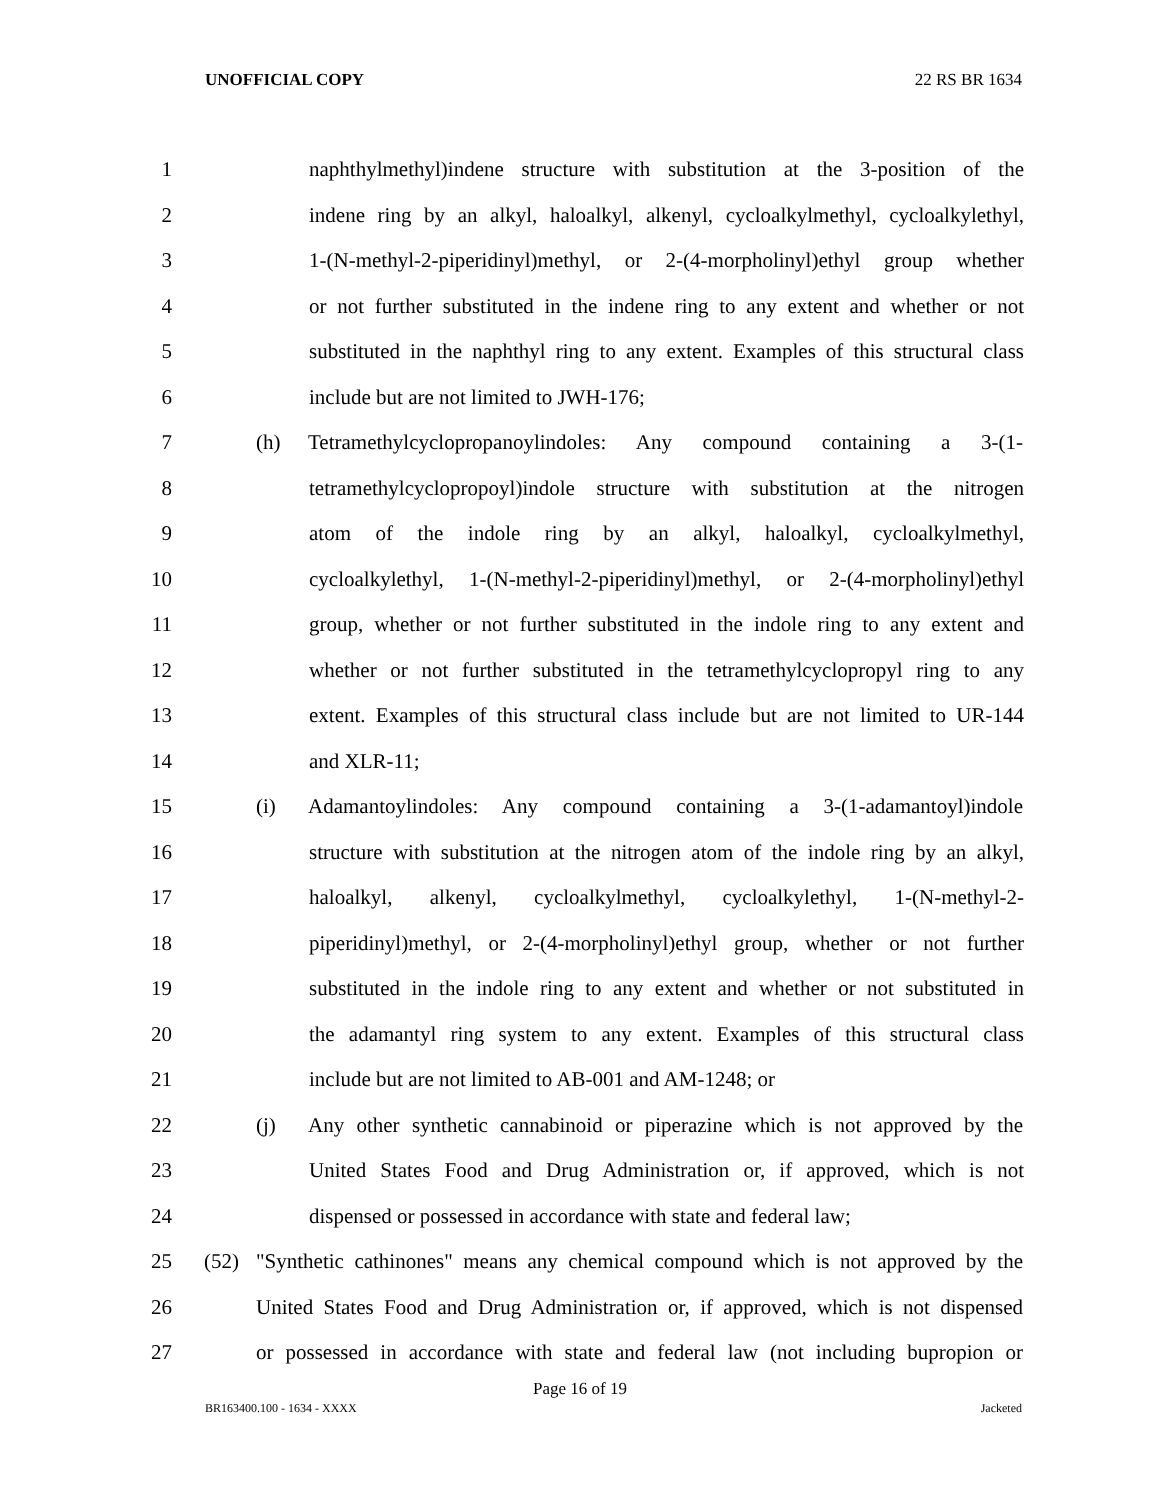UNOFFICIAL COPY 22 RS BR 1634
1 naphthylmethyl)indene structure with substitution at the 3-position of the
2 indene ring by an alkyl, haloalkyl, alkenyl, cycloalkylmethyl, cycloalkylethyl,
3 1-(N-methyl-2-piperidinyl)methyl, or 2-(4-morpholinyl)ethyl group whether
4 or not further substituted in the indene ring to any extent and whether or not
5 substituted in the naphthyl ring to any extent. Examples of this structural class
6 include but are not limited to JWH-176;
7 (h) Tetramethylcyclopropanoylindoles: Any compound containing a 3-(1-
8 tetramethylcyclopropoyl)indole structure with substitution at the nitrogen
9 atom of the indole ring by an alkyl, haloalkyl, cycloalkylmethyl,
10 cycloalkylethyl, 1-(N-methyl-2-piperidinyl)methyl, or 2-(4-morpholinyl)ethyl
11 group, whether or not further substituted in the indole ring to any extent and
12 whether or not further substituted in the tetramethylcyclopropyl ring to any
13 extent. Examples of this structural class include but are not limited to UR-144
14 and XLR-11;
15 (i) Adamantoylindoles: Any compound containing a 3-(1-adamantoyl)indole
16 structure with substitution at the nitrogen atom of the indole ring by an alkyl,
17 haloalkyl, alkenyl, cycloalkylmethyl, cycloalkylethyl, 1-(N-methyl-2-
18 piperidinyl)methyl, or 2-(4-morpholinyl)ethyl group, whether or not further
19 substituted in the indole ring to any extent and whether or not substituted in
20 the adamantyl ring system to any extent. Examples of this structural class
21 include but are not limited to AB-001 and AM-1248; or
22 (j) Any other synthetic cannabinoid or piperazine which is not approved by the
23 United States Food and Drug Administration or, if approved, which is not
24 dispensed or possessed in accordance with state and federal law;
25 (52) "Synthetic cathinones" means any chemical compound which is not approved by the
26 United States Food and Drug Administration or, if approved, which is not dispensed
27 or possessed in accordance with state and federal law (not including bupropion or
Page 16 of 19
BR163400.100 - 1634 - XXXX Jacketed